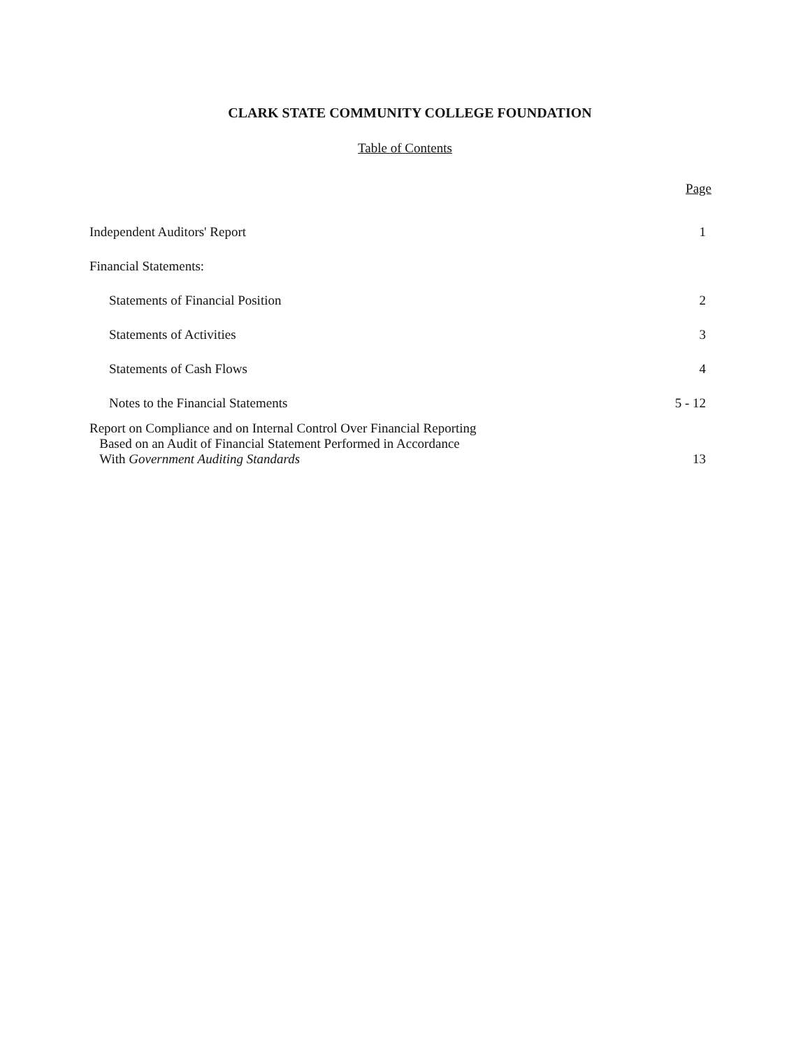CLARK STATE COMMUNITY COLLEGE FOUNDATION
Table of Contents
| | Page |
| Independent Auditors' Report | 1 |
| Financial Statements: | |
| Statements of Financial Position | 2 |
| Statements of Activities | 3 |
| Statements of Cash Flows | 4 |
| Notes to the Financial Statements | 5 - 12 |
| Report on Compliance and on Internal Control Over Financial Reporting Based on an Audit of Financial Statement Performed in Accordance With Government Auditing Standards | 13 |